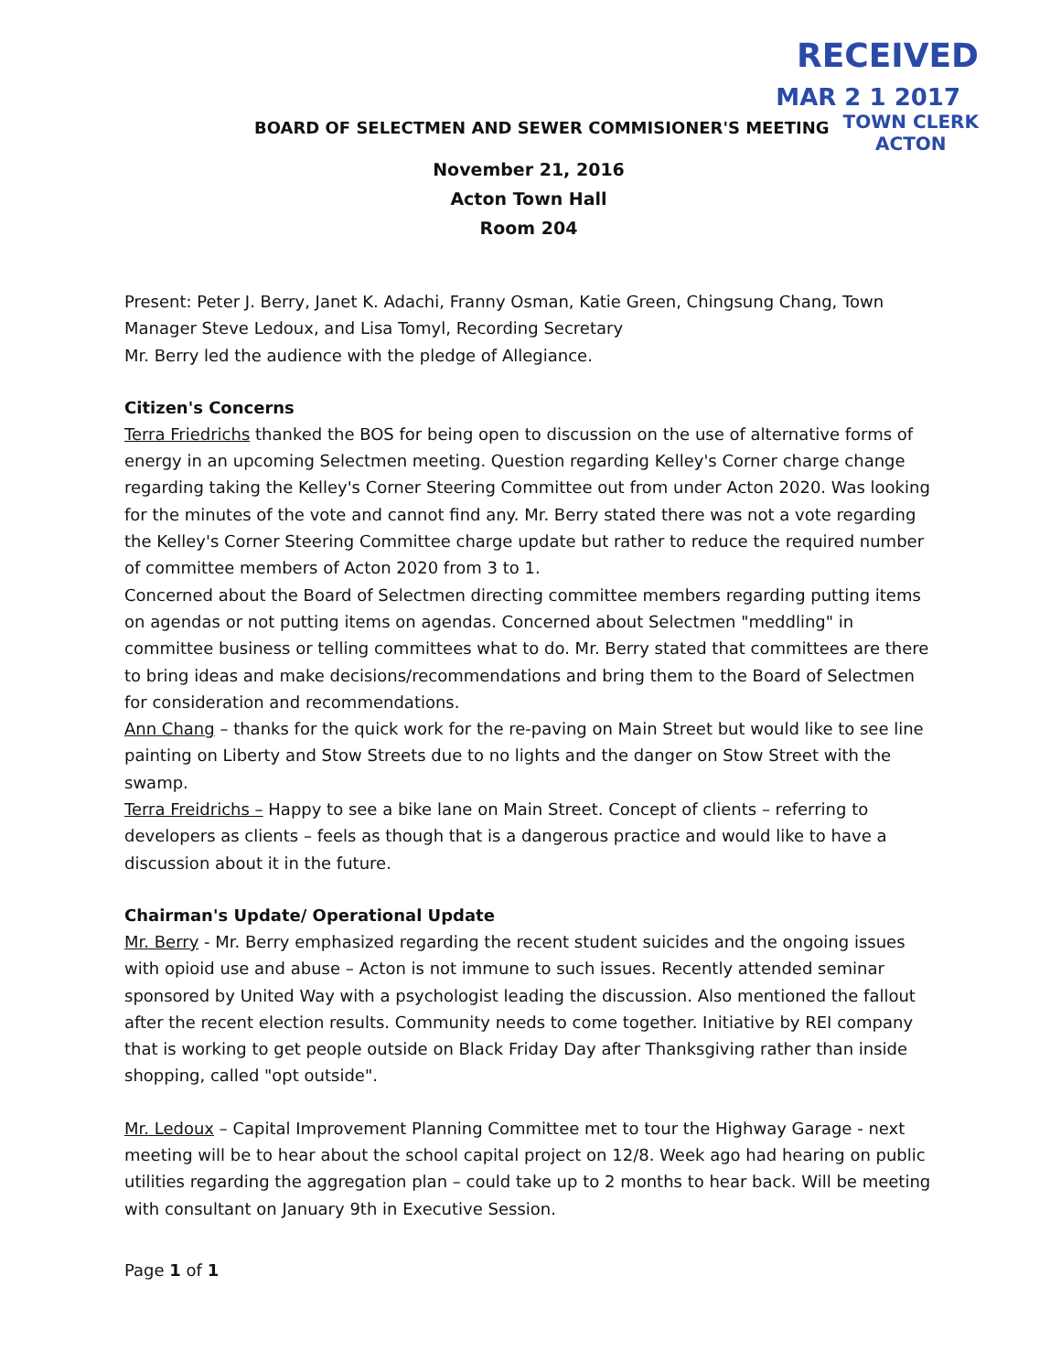RECEIVED
MAR 2 1 2017
BOARD OF SELECTMEN AND SEWER COMMISIONER'S MEETING
TOWN CLERK
ACTON
November 21, 2016
Acton Town Hall
Room 204
Present: Peter J. Berry, Janet K. Adachi, Franny Osman, Katie Green, Chingsung Chang, Town Manager Steve Ledoux, and Lisa Tomyl, Recording Secretary
Mr. Berry led the audience with the pledge of Allegiance.
Citizen's Concerns
Terra Friedrichs thanked the BOS for being open to discussion on the use of alternative forms of energy in an upcoming Selectmen meeting. Question regarding Kelley's Corner charge change regarding taking the Kelley's Corner Steering Committee out from under Acton 2020. Was looking for the minutes of the vote and cannot find any. Mr. Berry stated there was not a vote regarding the Kelley's Corner Steering Committee charge update but rather to reduce the required number of committee members of Acton 2020 from 3 to 1.
Concerned about the Board of Selectmen directing committee members regarding putting items on agendas or not putting items on agendas. Concerned about Selectmen "meddling" in committee business or telling committees what to do. Mr. Berry stated that committees are there to bring ideas and make decisions/recommendations and bring them to the Board of Selectmen for consideration and recommendations.
Ann Chang – thanks for the quick work for the re-paving on Main Street but would like to see line painting on Liberty and Stow Streets due to no lights and the danger on Stow Street with the swamp.
Terra Freidrichs – Happy to see a bike lane on Main Street. Concept of clients – referring to developers as clients – feels as though that is a dangerous practice and would like to have a discussion about it in the future.
Chairman's Update/ Operational Update
Mr. Berry - Mr. Berry emphasized regarding the recent student suicides and the ongoing issues with opioid use and abuse – Acton is not immune to such issues. Recently attended seminar sponsored by United Way with a psychologist leading the discussion. Also mentioned the fallout after the recent election results. Community needs to come together. Initiative by REI company that is working to get people outside on Black Friday Day after Thanksgiving rather than inside shopping, called "opt outside".
Mr. Ledoux – Capital Improvement Planning Committee met to tour the Highway Garage - next meeting will be to hear about the school capital project on 12/8. Week ago had hearing on public utilities regarding the aggregation plan – could take up to 2 months to hear back. Will be meeting with consultant on January 9th in Executive Session.
Page 1 of 1